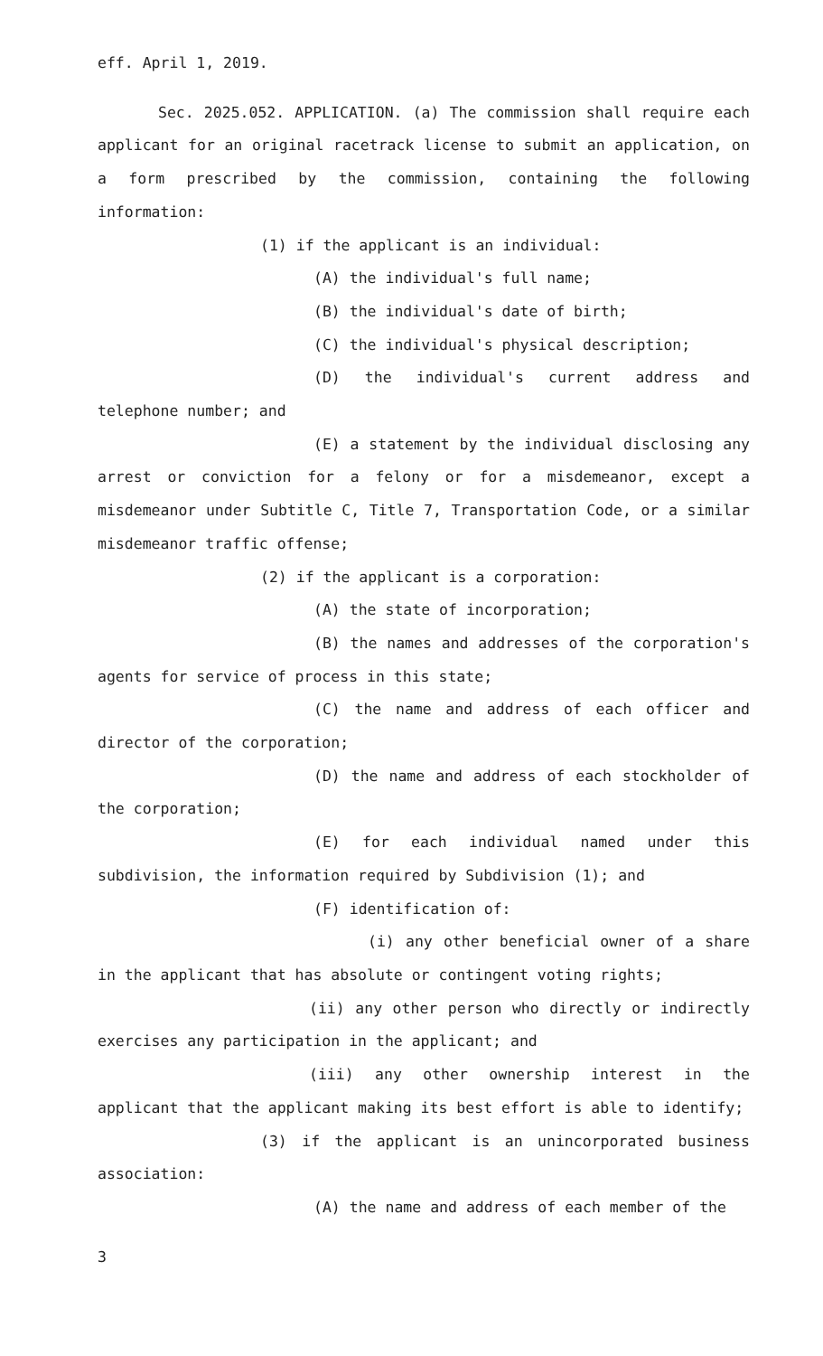eff. April 1, 2019.
Sec. 2025.052. APPLICATION. (a) The commission shall require each applicant for an original racetrack license to submit an application, on a form prescribed by the commission, containing the following information:
(1) if the applicant is an individual:
(A) the individual's full name;
(B) the individual's date of birth;
(C) the individual's physical description;
(D) the individual's current address and telephone number; and
(E) a statement by the individual disclosing any arrest or conviction for a felony or for a misdemeanor, except a misdemeanor under Subtitle C, Title 7, Transportation Code, or a similar misdemeanor traffic offense;
(2) if the applicant is a corporation:
(A) the state of incorporation;
(B) the names and addresses of the corporation's agents for service of process in this state;
(C) the name and address of each officer and director of the corporation;
(D) the name and address of each stockholder of the corporation;
(E) for each individual named under this subdivision, the information required by Subdivision (1); and
(F) identification of:
(i) any other beneficial owner of a share in the applicant that has absolute or contingent voting rights;
(ii) any other person who directly or indirectly exercises any participation in the applicant; and
(iii) any other ownership interest in the applicant that the applicant making its best effort is able to identify;
(3) if the applicant is an unincorporated business association:
(A) the name and address of each member of the
3